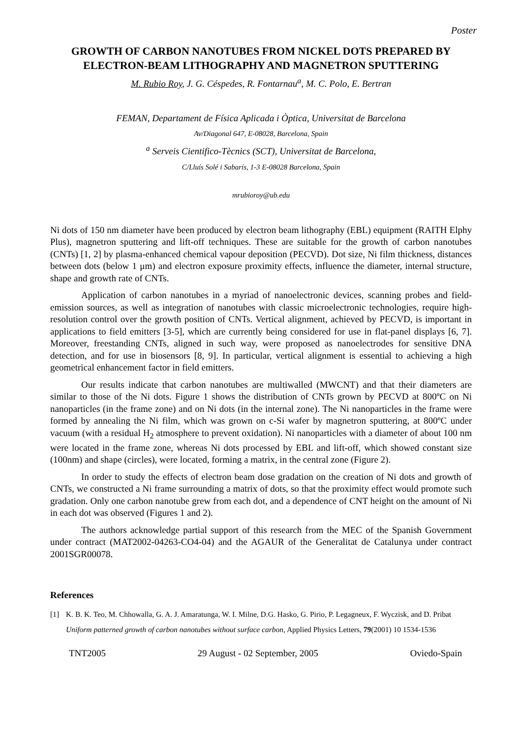Poster
GROWTH OF CARBON NANOTUBES FROM NICKEL DOTS PREPARED BY ELECTRON-BEAM LITHOGRAPHY AND MAGNETRON SPUTTERING
M. Rubio Roy, J. G. Céspedes, R. Fontarnau<sup>a</sup>, M. C. Polo, E. Bertran
FEMAN, Departament de Física Aplicada i Òptica, Universitat de Barcelona
Av/Diagonal 647, E-08028, Barcelona, Spain
<sup>a</sup> Serveis Cientifico-Tècnics (SCT), Universitat de Barcelona,
C/Lluís Solé i Sabarís, 1-3 E-08028 Barcelona, Spain
mrubioroy@ub.edu
Ni dots of 150 nm diameter have been produced by electron beam lithography (EBL) equipment (RAITH Elphy Plus), magnetron sputtering and lift-off techniques. These are suitable for the growth of carbon nanotubes (CNTs) [1, 2] by plasma-enhanced chemical vapour deposition (PECVD). Dot size, Ni film thickness, distances between dots (below 1 μm) and electron exposure proximity effects, influence the diameter, internal structure, shape and growth rate of CNTs.
Application of carbon nanotubes in a myriad of nanoelectronic devices, scanning probes and field-emission sources, as well as integration of nanotubes with classic microelectronic technologies, require high-resolution control over the growth position of CNTs. Vertical alignment, achieved by PECVD, is important in applications to field emitters [3-5], which are currently being considered for use in flat-panel displays [6, 7]. Moreover, freestanding CNTs, aligned in such way, were proposed as nanoelectrodes for sensitive DNA detection, and for use in biosensors [8, 9]. In particular, vertical alignment is essential to achieving a high geometrical enhancement factor in field emitters.
Our results indicate that carbon nanotubes are multiwalled (MWCNT) and that their diameters are similar to those of the Ni dots. Figure 1 shows the distribution of CNTs grown by PECVD at 800ºC on Ni nanoparticles (in the frame zone) and on Ni dots (in the internal zone). The Ni nanoparticles in the frame were formed by annealing the Ni film, which was grown on c-Si wafer by magnetron sputtering, at 800ºC under vacuum (with a residual H<sub>2</sub> atmosphere to prevent oxidation). Ni nanoparticles with a diameter of about 100 nm were located in the frame zone, whereas Ni dots processed by EBL and lift-off, which showed constant size (100nm) and shape (circles), were located, forming a matrix, in the central zone (Figure 2).
In order to study the effects of electron beam dose gradation on the creation of Ni dots and growth of CNTs, we constructed a Ni frame surrounding a matrix of dots, so that the proximity effect would promote such gradation. Only one carbon nanotube grew from each dot, and a dependence of CNT height on the amount of Ni in each dot was observed (Figures 1 and 2).
The authors acknowledge partial support of this research from the MEC of the Spanish Government under contract (MAT2002-04263-CO4-04) and the AGAUR of the Generalitat de Catalunya under contract 2001SGR00078.
References
[1] K. B. K. Teo, M. Chhowalla, G. A. J. Amaratunga, W. I. Milne, D.G. Hasko, G. Pirio, P. Legagneux, F. Wyczisk, and D. Pribat Uniform patterned growth of carbon nanotubes without surface carbon, Applied Physics Letters, 79(2001) 10 1534-1536
TNT2005 29 August - 02 September, 2005 Oviedo-Spain